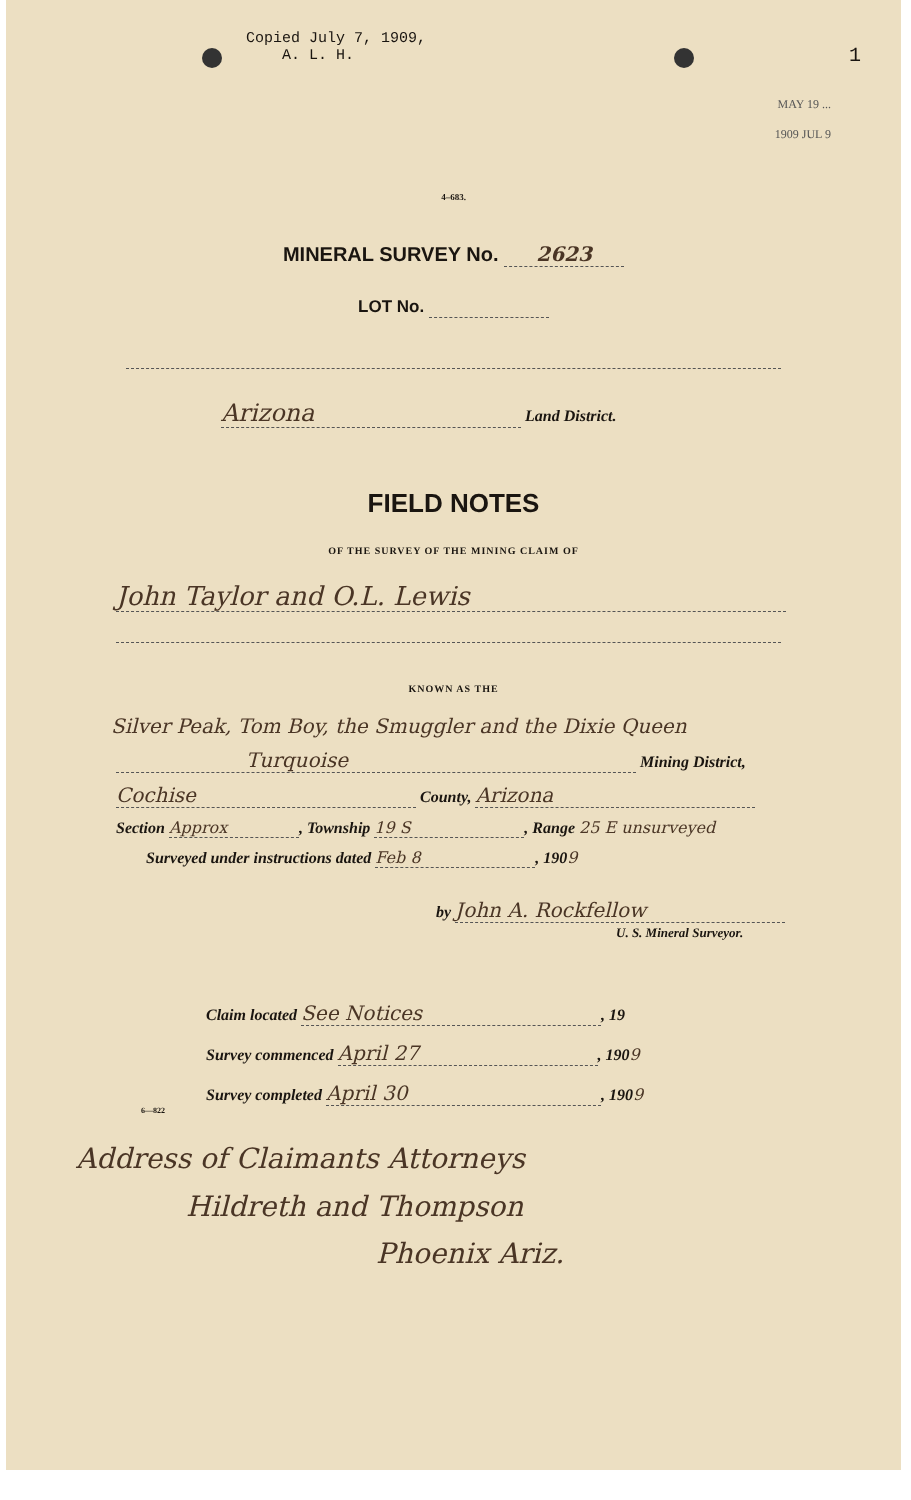Copied July 7, 1909,
A. L. H.
1
MAY 19 ...
1909 JUL 9
4–683.
MINERAL SURVEY No. 2623
LOT No.
Arizona Land District.
FIELD NOTES
OF THE SURVEY OF THE MINING CLAIM OF
John Taylor and O.L. Lewis
KNOWN AS THE
Silver Peak, Tom Boy, the Smuggler and the Dixie Queen
Turquoise Mining District,
Cochise County, Arizona
Section Approx, Township 19 S, Range 25 E unsurveyed
Surveyed under instructions dated Feb 8, 1909
by John A. Rockfellow
U. S. Mineral Surveyor.
Claim located See Notices, 19
Survey commenced April 27, 1909
Survey completed April 30, 1909
6—822
Address of Claimants Attorneys
Hildreth and Thompson
Phoenix Ariz.